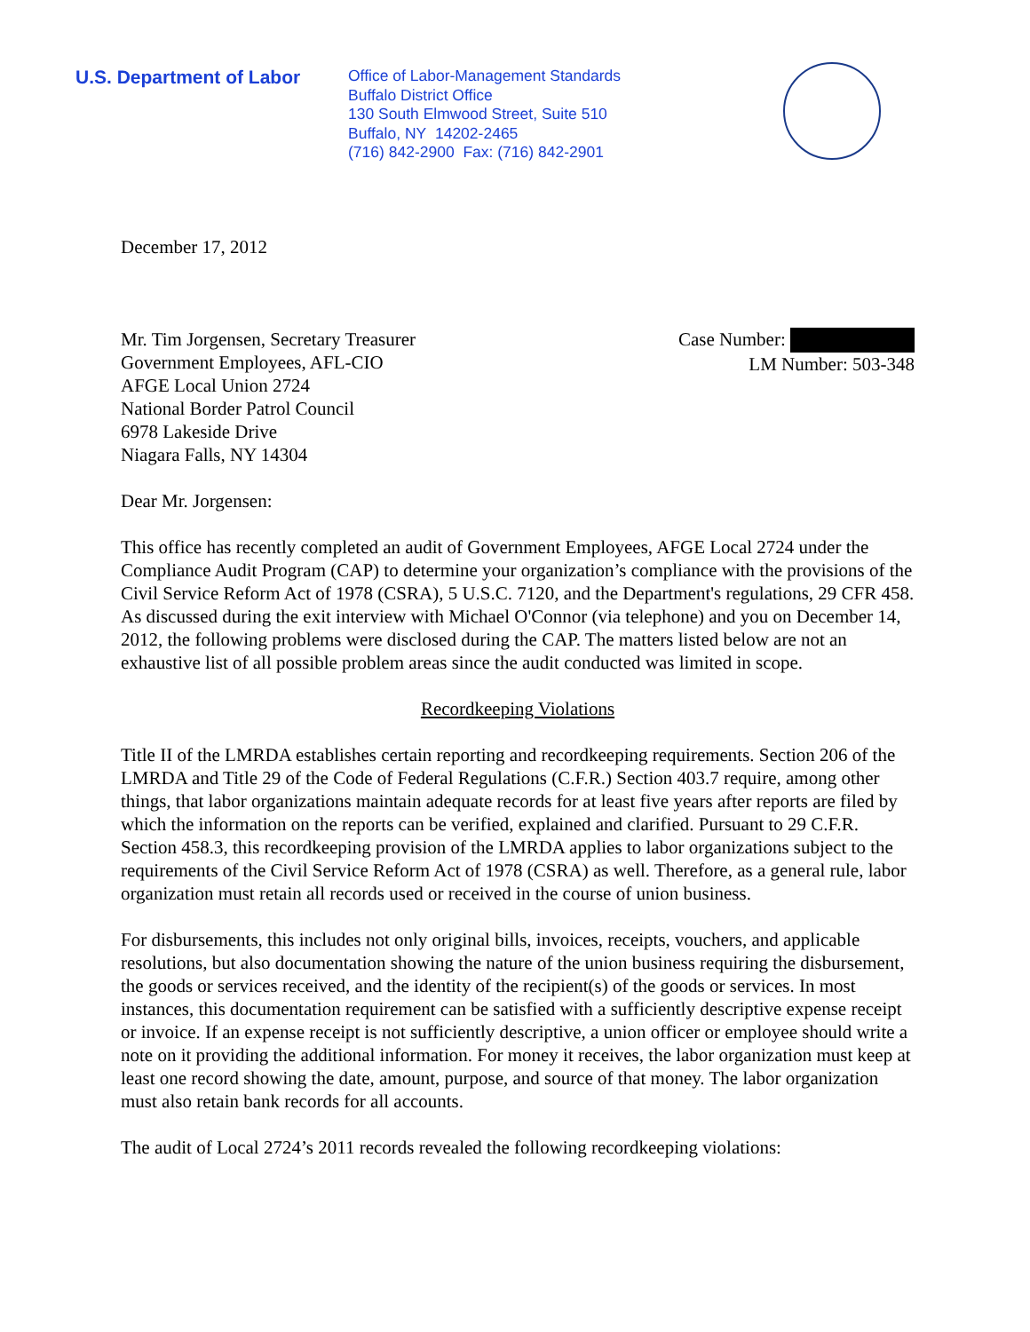U.S. Department of Labor
Office of Labor-Management Standards
Buffalo District Office
130 South Elmwood Street, Suite 510
Buffalo, NY 14202-2465
(716) 842-2900 Fax: (716) 842-2901
December 17, 2012
Mr. Tim Jorgensen, Secretary Treasurer
Government Employees, AFL-CIO
AFGE Local Union 2724
National Border Patrol Council
6978 Lakeside Drive
Niagara Falls, NY 14304
Case Number:
LM Number: 503-348
Dear Mr. Jorgensen:
This office has recently completed an audit of Government Employees, AFGE Local 2724 under the Compliance Audit Program (CAP) to determine your organization’s compliance with the provisions of the Civil Service Reform Act of 1978 (CSRA), 5 U.S.C. 7120, and the Department's regulations, 29 CFR 458. As discussed during the exit interview with Michael O'Connor (via telephone) and you on December 14, 2012, the following problems were disclosed during the CAP. The matters listed below are not an exhaustive list of all possible problem areas since the audit conducted was limited in scope.
Recordkeeping Violations
Title II of the LMRDA establishes certain reporting and recordkeeping requirements. Section 206 of the LMRDA and Title 29 of the Code of Federal Regulations (C.F.R.) Section 403.7 require, among other things, that labor organizations maintain adequate records for at least five years after reports are filed by which the information on the reports can be verified, explained and clarified. Pursuant to 29 C.F.R. Section 458.3, this recordkeeping provision of the LMRDA applies to labor organizations subject to the requirements of the Civil Service Reform Act of 1978 (CSRA) as well. Therefore, as a general rule, labor organization must retain all records used or received in the course of union business.
For disbursements, this includes not only original bills, invoices, receipts, vouchers, and applicable resolutions, but also documentation showing the nature of the union business requiring the disbursement, the goods or services received, and the identity of the recipient(s) of the goods or services. In most instances, this documentation requirement can be satisfied with a sufficiently descriptive expense receipt or invoice. If an expense receipt is not sufficiently descriptive, a union officer or employee should write a note on it providing the additional information. For money it receives, the labor organization must keep at least one record showing the date, amount, purpose, and source of that money. The labor organization must also retain bank records for all accounts.
The audit of Local 2724’s 2011 records revealed the following recordkeeping violations: